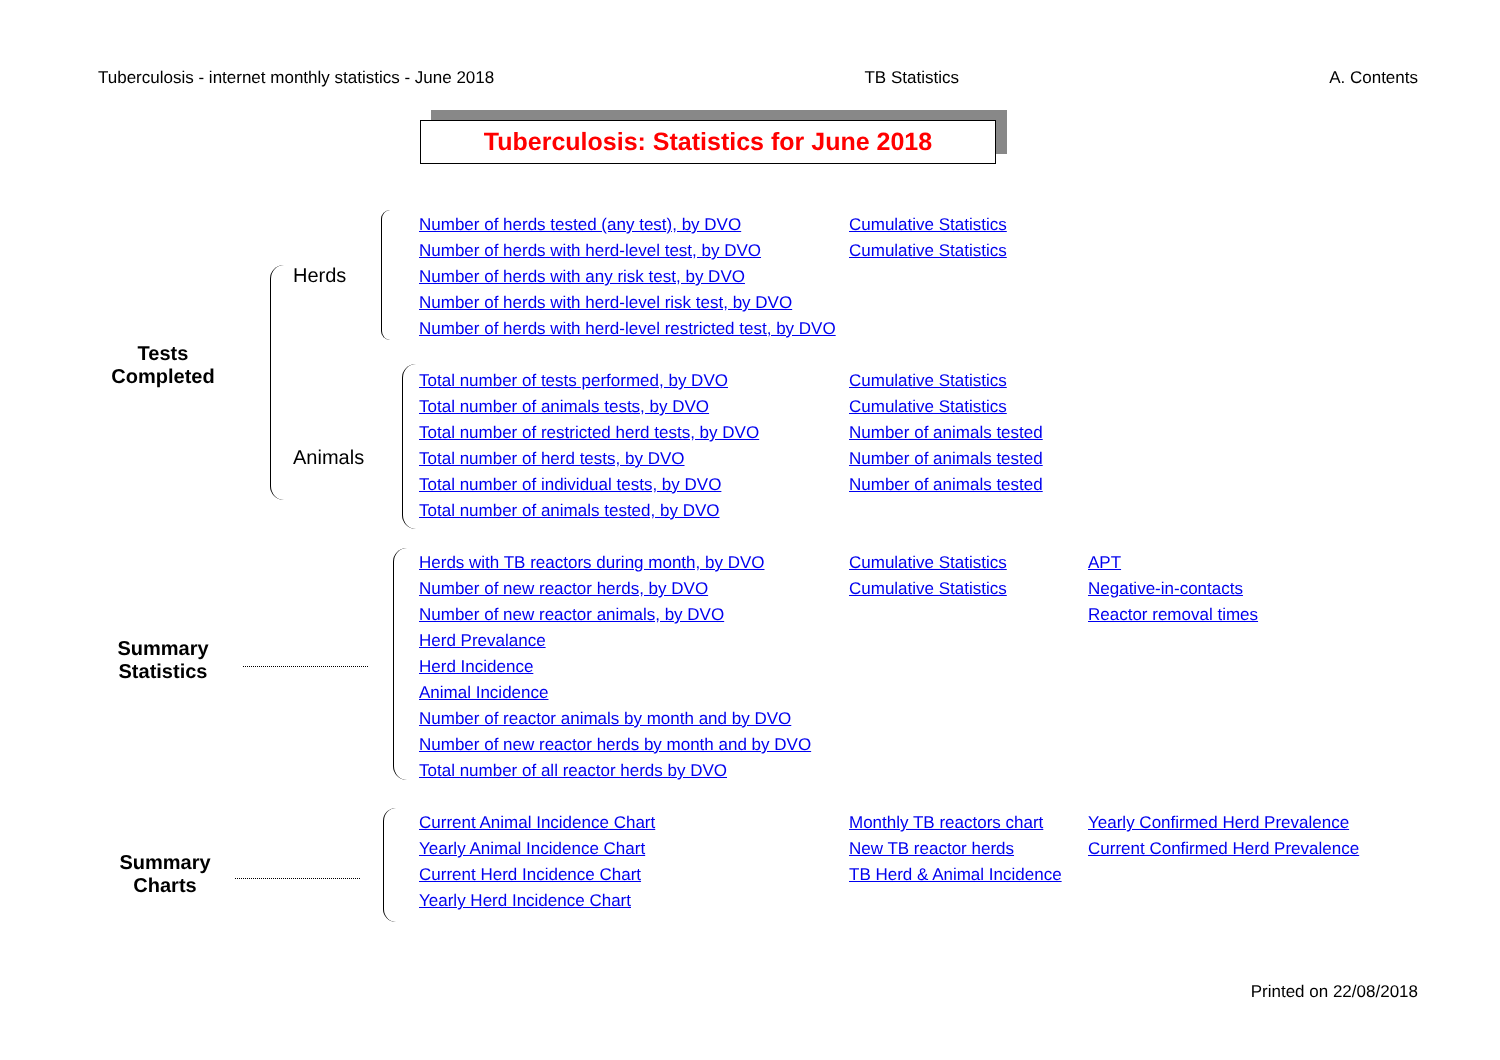Tuberculosis - internet monthly statistics - June 2018 TB Statistics A. Contents
Tuberculosis: Statistics for June 2018
Tests Completed
Herds
Animals
Number of herds tested (any test), by DVO
Number of herds with herd-level test, by DVO
Number of herds with any risk test, by DVO
Number of herds with herd-level risk test, by DVO
Number of herds with herd-level restricted test, by DVO
Cumulative Statistics
Cumulative Statistics
Total number of tests performed, by DVO
Total number of animals tests, by DVO
Total number of restricted herd tests, by DVO
Total number of herd tests, by DVO
Total number of individual tests, by DVO
Total number of animals tested, by DVO
Cumulative Statistics
Cumulative Statistics
Number of animals tested
Number of animals tested
Number of animals tested
Summary Statistics
Herds with TB reactors during month, by DVO
Number of new reactor herds, by DVO
Number of new reactor animals, by DVO
Herd Prevalance
Herd Incidence
Animal Incidence
Number of reactor animals by month and by DVO
Number of new reactor herds by month and by DVO
Total number of all reactor herds by DVO
Cumulative Statistics
Cumulative Statistics
APT
Negative-in-contacts
Reactor removal times
Summary Charts
Current Animal Incidence Chart
Yearly Animal Incidence Chart
Current Herd Incidence Chart
Yearly Herd Incidence Chart
Monthly TB reactors chart
New TB reactor herds
TB Herd & Animal Incidence
Yearly Confirmed Herd Prevalence
Current Confirmed Herd Prevalence
Printed on 22/08/2018